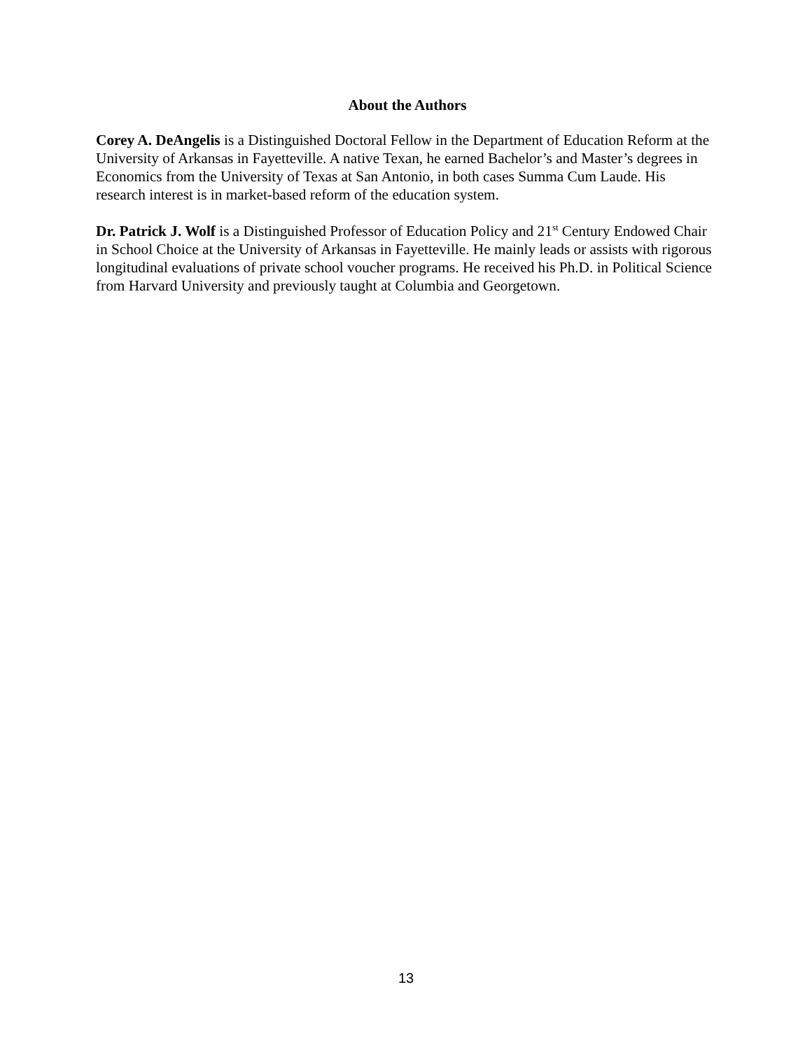About the Authors
Corey A. DeAngelis is a Distinguished Doctoral Fellow in the Department of Education Reform at the University of Arkansas in Fayetteville. A native Texan, he earned Bachelor’s and Master’s degrees in Economics from the University of Texas at San Antonio, in both cases Summa Cum Laude. His research interest is in market-based reform of the education system.
Dr. Patrick J. Wolf is a Distinguished Professor of Education Policy and 21<sup>st</sup> Century Endowed Chair in School Choice at the University of Arkansas in Fayetteville. He mainly leads or assists with rigorous longitudinal evaluations of private school voucher programs. He received his Ph.D. in Political Science from Harvard University and previously taught at Columbia and Georgetown.
13